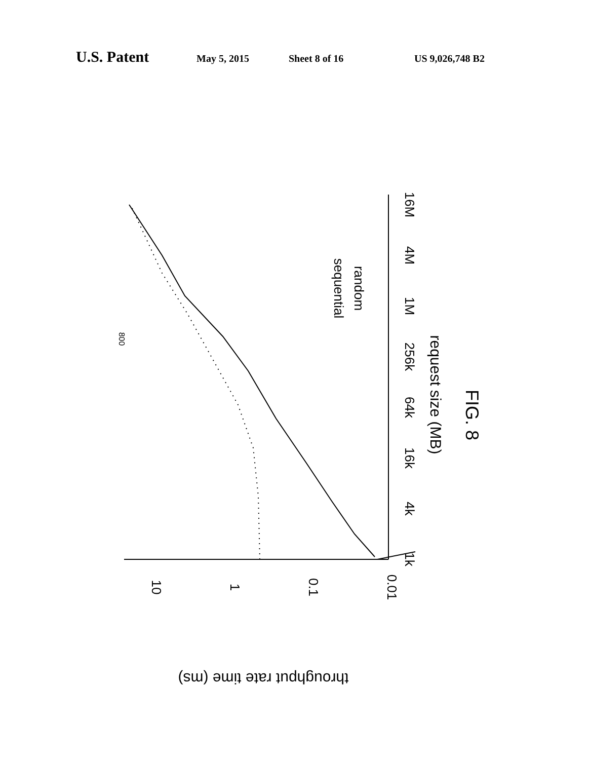U.S. Patent May 5, 2015 Sheet 8 of 16 US 9,026,748 B2
10
1
0.1
0.01
1k
4k
16k
64k
256k
1M
4M
16M
request size (MB)
throughput rate time (ms)
sequential
random
FIG. 8
800